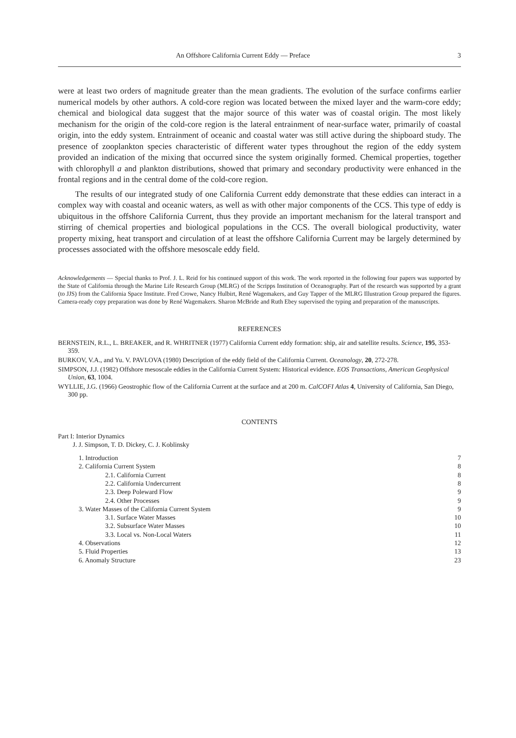An Offshore California Current Eddy — Preface 3
were at least two orders of magnitude greater than the mean gradients. The evolution of the surface confirms earlier numerical models by other authors. A cold-core region was located between the mixed layer and the warm-core eddy; chemical and biological data suggest that the major source of this water was of coastal origin. The most likely mechanism for the origin of the cold-core region is the lateral entrainment of near-surface water, primarily of coastal origin, into the eddy system. Entrainment of oceanic and coastal water was still active during the shipboard study. The presence of zooplankton species characteristic of different water types throughout the region of the eddy system provided an indication of the mixing that occurred since the system originally formed. Chemical properties, together with chlorophyll a and plankton distributions, showed that primary and secondary productivity were enhanced in the frontal regions and in the central dome of the cold-core region.
The results of our integrated study of one California Current eddy demonstrate that these eddies can interact in a complex way with coastal and oceanic waters, as well as with other major components of the CCS. This type of eddy is ubiquitous in the offshore California Current, thus they provide an important mechanism for the lateral transport and stirring of chemical properties and biological populations in the CCS. The overall biological productivity, water property mixing, heat transport and circulation of at least the offshore California Current may be largely determined by processes associated with the offshore mesoscale eddy field.
Acknowledgements — Special thanks to Prof. J. L. Reid for his continued support of this work. The work reported in the following four papers was supported by the State of California through the Marine Life Research Group (MLRG) of the Scripps Institution of Oceanography. Part of the research was supported by a grant (to JJS) from the California Space Institute. Fred Crowe, Nancy Hulbirt, René Wagemakers, and Guy Tapper of the MLRG Illustration Group prepared the figures. Camera-ready copy preparation was done by René Wagemakers. Sharon McBride and Ruth Ebey supervised the typing and preparation of the manuscripts.
REFERENCES
BERNSTEIN, R.L., L. BREAKER, and R. WHRITNER (1977) California Current eddy formation: ship, air and satellite results. Science, 195, 353-359.
BURKOV, V.A., and Yu. V. PAVLOVA (1980) Description of the eddy field of the California Current. Oceanology, 20, 272-278.
SIMPSON, J.J. (1982) Offshore mesoscale eddies in the California Current System: Historical evidence. EOS Transactions, American Geophysical Union, 63, 1004.
WYLLIE, J.G. (1966) Geostrophic flow of the California Current at the surface and at 200 m. CalCOFI Atlas 4, University of California, San Diego, 300 pp.
CONTENTS
Part I: Interior Dynamics
J. J. Simpson, T. D. Dickey, C. J. Koblinsky
1. Introduction 7
2. California Current System 8
2.1. California Current 8
2.2. California Undercurrent 8
2.3. Deep Poleward Flow 9
2.4. Other Processes 9
3. Water Masses of the California Current System 9
3.1. Surface Water Masses 10
3.2. Subsurface Water Masses 10
3.3. Local vs. Non-Local Waters 11
4. Observations 12
5. Fluid Properties 13
6. Anomaly Structure 23